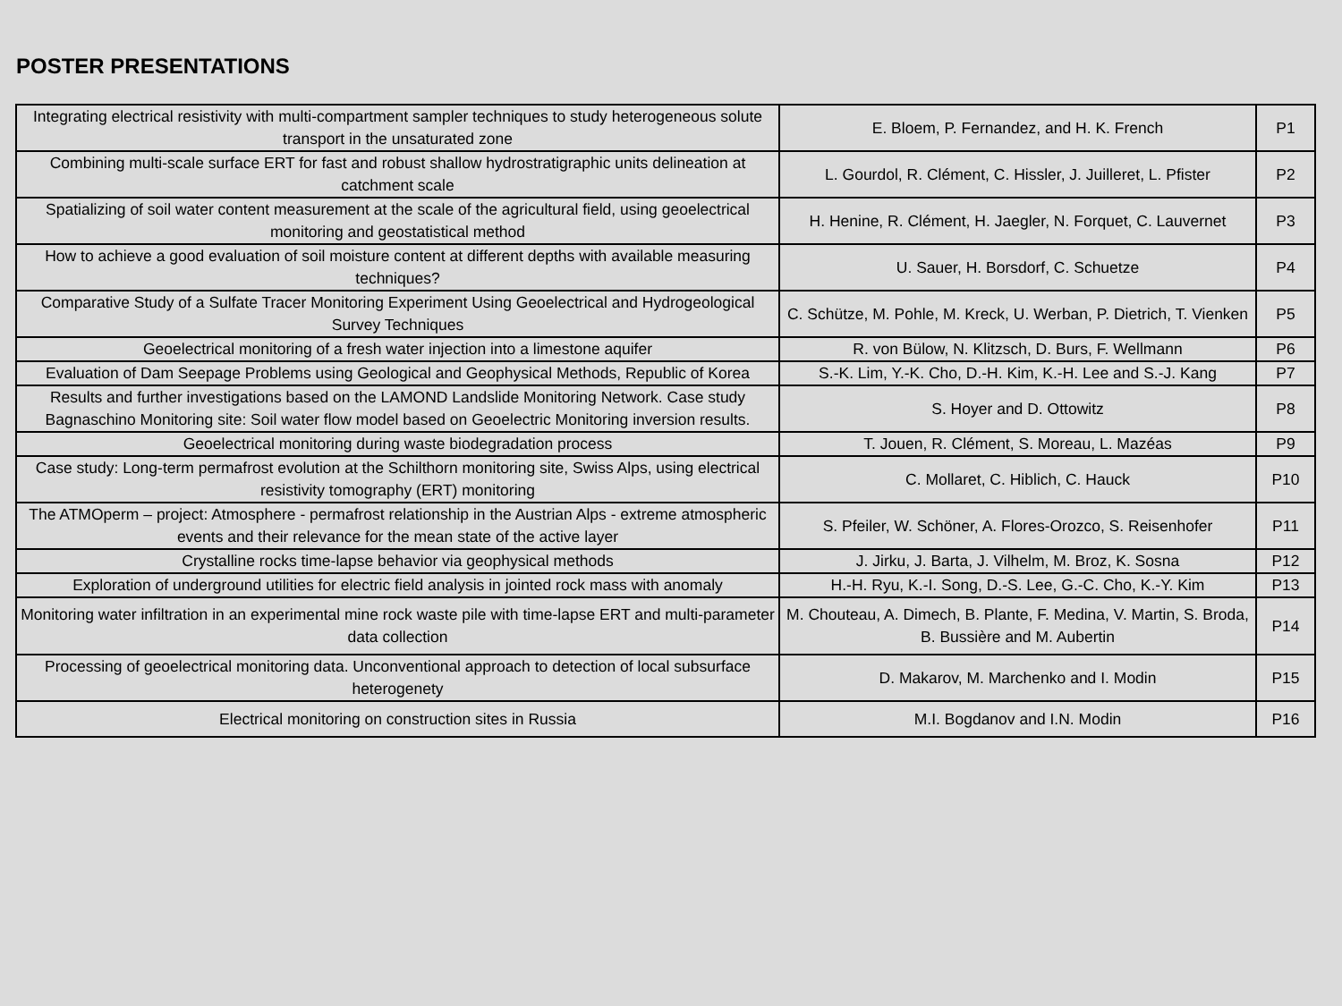POSTER PRESENTATIONS
| Integrating electrical resistivity with multi-compartment sampler techniques to study heterogeneous solute transport in the unsaturated zone | E. Bloem, P. Fernandez, and H. K. French | P1 |
| Combining multi-scale surface ERT for fast and robust shallow hydrostratigraphic units delineation at catchment scale | L. Gourdol, R. Clément, C. Hissler, J. Juilleret, L. Pfister | P2 |
| Spatializing of soil water content measurement at the scale of the agricultural field, using geoelectrical monitoring and geostatistical method | H. Henine, R. Clément, H. Jaegler, N. Forquet, C. Lauvernet | P3 |
| How to achieve a good evaluation of soil moisture content at different depths with available measuring techniques? | U. Sauer, H. Borsdorf, C. Schuetze | P4 |
| Comparative Study of a Sulfate Tracer Monitoring Experiment Using Geoelectrical and Hydrogeological Survey Techniques | C. Schütze, M. Pohle, M. Kreck, U. Werban, P. Dietrich, T. Vienken | P5 |
| Geoelectrical monitoring of a fresh water injection into a limestone aquifer | R. von Bülow, N. Klitzsch, D. Burs, F. Wellmann | P6 |
| Evaluation of Dam Seepage Problems using Geological and Geophysical Methods, Republic of Korea | S.-K. Lim, Y.-K. Cho, D.-H. Kim, K.-H. Lee and S.-J. Kang | P7 |
| Results and further investigations based on the LAMOND Landslide Monitoring Network. Case study Bagnaschino Monitoring site: Soil water flow model based on Geoelectric Monitoring inversion results. | S. Hoyer and D. Ottowitz | P8 |
| Geoelectrical monitoring during waste biodegradation process | T. Jouen, R. Clément, S. Moreau, L. Mazéas | P9 |
| Case study: Long-term permafrost evolution at the Schilthorn monitoring site, Swiss Alps, using electrical resistivity tomography (ERT) monitoring | C. Mollaret, C. Hiblich, C. Hauck | P10 |
| The ATMOperm – project: Atmosphere - permafrost relationship in the Austrian Alps - extreme atmospheric events and their relevance for the mean state of the active layer | S. Pfeiler, W. Schöner, A. Flores-Orozco, S. Reisenhofer | P11 |
| Crystalline rocks time-lapse behavior via geophysical methods | J. Jirku, J. Barta, J. Vilhelm, M. Broz, K. Sosna | P12 |
| Exploration of underground utilities for electric field analysis in jointed rock mass with anomaly | H.-H. Ryu, K.-I. Song, D.-S. Lee, G.-C. Cho, K.-Y. Kim | P13 |
| Monitoring water infiltration in an experimental mine rock waste pile with time-lapse ERT and multi-parameter data collection | M. Chouteau, A. Dimech, B. Plante, F. Medina, V. Martin, S. Broda, B. Bussière and M. Aubertin | P14 |
| Processing of geoelectrical monitoring data. Unconventional approach to detection of local subsurface heterogenety | D. Makarov, M. Marchenko and I. Modin | P15 |
| Electrical monitoring on construction sites in Russia | M.I. Bogdanov and I.N. Modin | P16 |